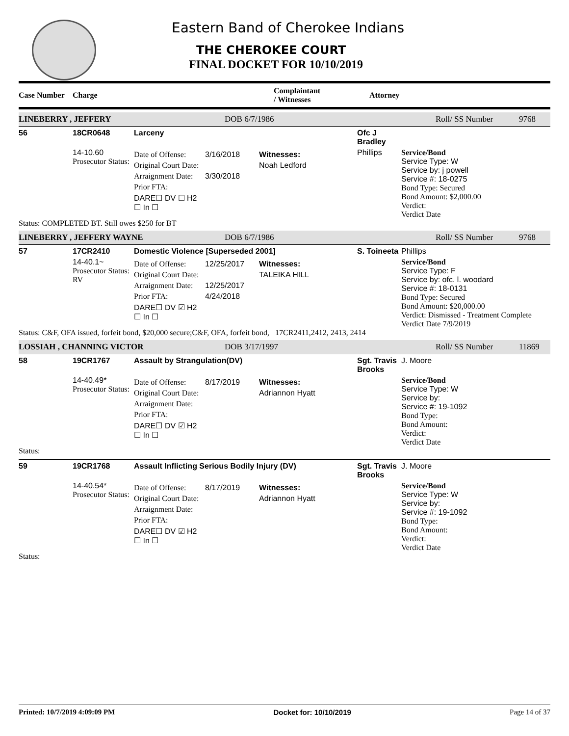Eastern Band of Cherokee Indians
THE CHEROKEE COURT
FINAL DOCKET FOR 10/10/2019
Case Number Charge Complaintant
/ Witnesses Attorney
LINEBERRY , JEFFERY DOB 6/7/1986 Roll/ SS Number 9768
56
18CR0648
Larceny
Ofc J Bradley
14-10.60
Prosecutor Status:
Date of Offense:
Original Court Date:
Arraignment Date:
Prior FTA:
DARE☐ DV ☐ H2 ☐ In ☐
3/16/2018
3/30/2018
Witnesses:
Noah Ledford
Phillips
Service/Bond
Service Type: W
Service by: j powell
Service #: 18-0275
Bond Type: Secured
Bond Amount: $2,000.00
Verdict:
Verdict Date
Status: COMPLETED BT. Still owes $250 for BT
LINEBERRY , JEFFERY WAYNE DOB 6/7/1986 Roll/ SS Number 9768
57
17CR2410
Domestic Violence [Superseded 2001]
S. Toineeta
Phillips
14-40.1~
Prosecutor Status: RV
Date of Offense:
Original Court Date:
Arraignment Date:
Prior FTA:
DARE☐ DV ☑ H2 ☐ In ☐
12/25/2017
12/25/2017
4/24/2018
Witnesses:
TALEIKA HILL
Service/Bond
Service Type: F
Service by: ofc. l. woodard
Service #: 18-0131
Bond Type: Secured
Bond Amount: $20,000.00
Verdict: Dismissed - Treatment Complete
Verdict Date 7/9/2019
Status: C&F, OFA issued, forfeit bond, $20,000 secure;C&F, OFA, forfeit bond, 17CR2411,2412, 2413, 2414
LOSSIAH , CHANNING VICTOR DOB 3/17/1997 Roll/ SS Number 11869
58
19CR1767
Assault by Strangulation(DV)
Sgt. Travis Brooks
J. Moore
14-40.49*
Prosecutor Status:
Date of Offense:
Original Court Date:
Arraignment Date:
Prior FTA:
DARE☐ DV ☑ H2 ☐ In ☐
8/17/2019
Witnesses:
Adriannon Hyatt
Service/Bond
Service Type: W
Service by:
Service #: 19-1092
Bond Type:
Bond Amount:
Verdict:
Verdict Date
Status:
59
19CR1768
Assault Inflicting Serious Bodily Injury (DV)
Sgt. Travis Brooks
J. Moore
14-40.54*
Prosecutor Status:
Date of Offense:
Original Court Date:
Arraignment Date:
Prior FTA:
DARE☐ DV ☑ H2 ☐ In ☐
8/17/2019
Witnesses:
Adriannon Hyatt
Service/Bond
Service Type: W
Service by:
Service #: 19-1092
Bond Type:
Bond Amount:
Verdict:
Verdict Date
Status:
Printed: 10/7/2019 4:09:09 PM Docket for: 10/10/2019 Page 14 of 37